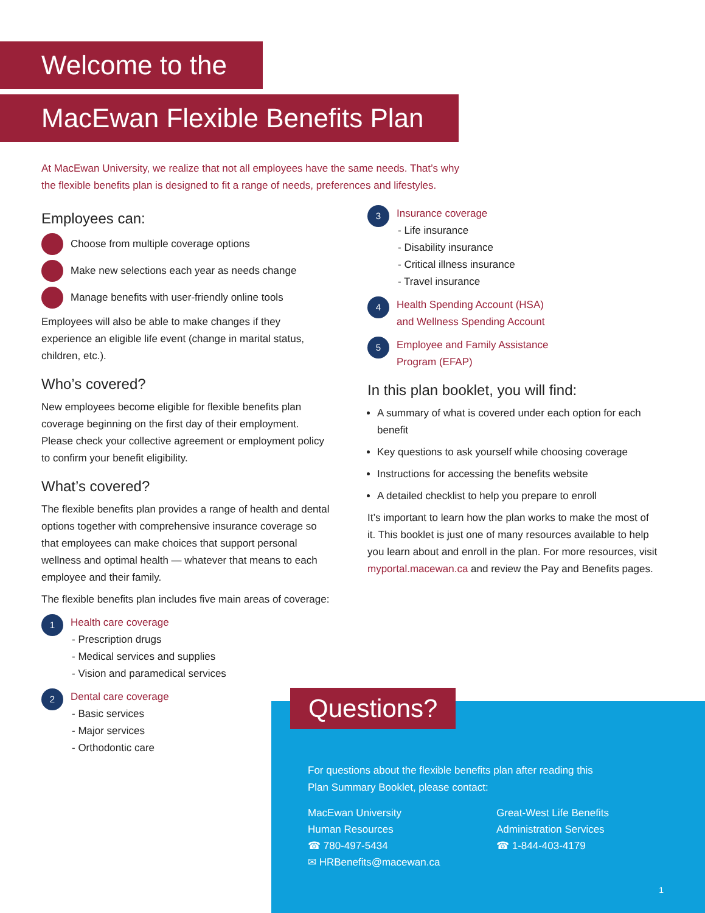Welcome to the
MacEwan Flexible Benefits Plan
At MacEwan University, we realize that not all employees have the same needs. That’s why the flexible benefits plan is designed to fit a range of needs, preferences and lifestyles.
Employees can:
Choose from multiple coverage options
Make new selections each year as needs change
Manage benefits with user-friendly online tools
Employees will also be able to make changes if they experience an eligible life event (change in marital status, children, etc.).
Who’s covered?
New employees become eligible for flexible benefits plan coverage beginning on the first day of their employment. Please check your collective agreement or employment policy to confirm your benefit eligibility.
What’s covered?
The flexible benefits plan provides a range of health and dental options together with comprehensive insurance coverage so that employees can make choices that support personal wellness and optimal health — whatever that means to each employee and their family.
The flexible benefits plan includes five main areas of coverage:
1
Health care coverage
- Prescription drugs
- Medical services and supplies
- Vision and paramedical services
2
Dental care coverage
- Basic services
- Major services
- Orthodontic care
3
Insurance coverage
- Life insurance
- Disability insurance
- Critical illness insurance
- Travel insurance
4
Health Spending Account (HSA)
and Wellness Spending Account
5
Employee and Family Assistance
Program (EFAP)
In this plan booklet, you will find:
A summary of what is covered under each option for each benefit
Key questions to ask yourself while choosing coverage
Instructions for accessing the benefits website
A detailed checklist to help you prepare to enroll
It’s important to learn how the plan works to make the most of it. This booklet is just one of many resources available to help you learn about and enroll in the plan. For more resources, visit myportal.macewan.ca and review the Pay and Benefits pages.
For questions about the flexible benefits plan after reading this Plan Summary Booklet, please contact:
MacEwan University
Human Resources
☎ 780-497-5434
✉ HRBenefits@macewan.ca
Great-West Life Benefits
Administration Services
☎ 1-844-403-4179
1
Questions?